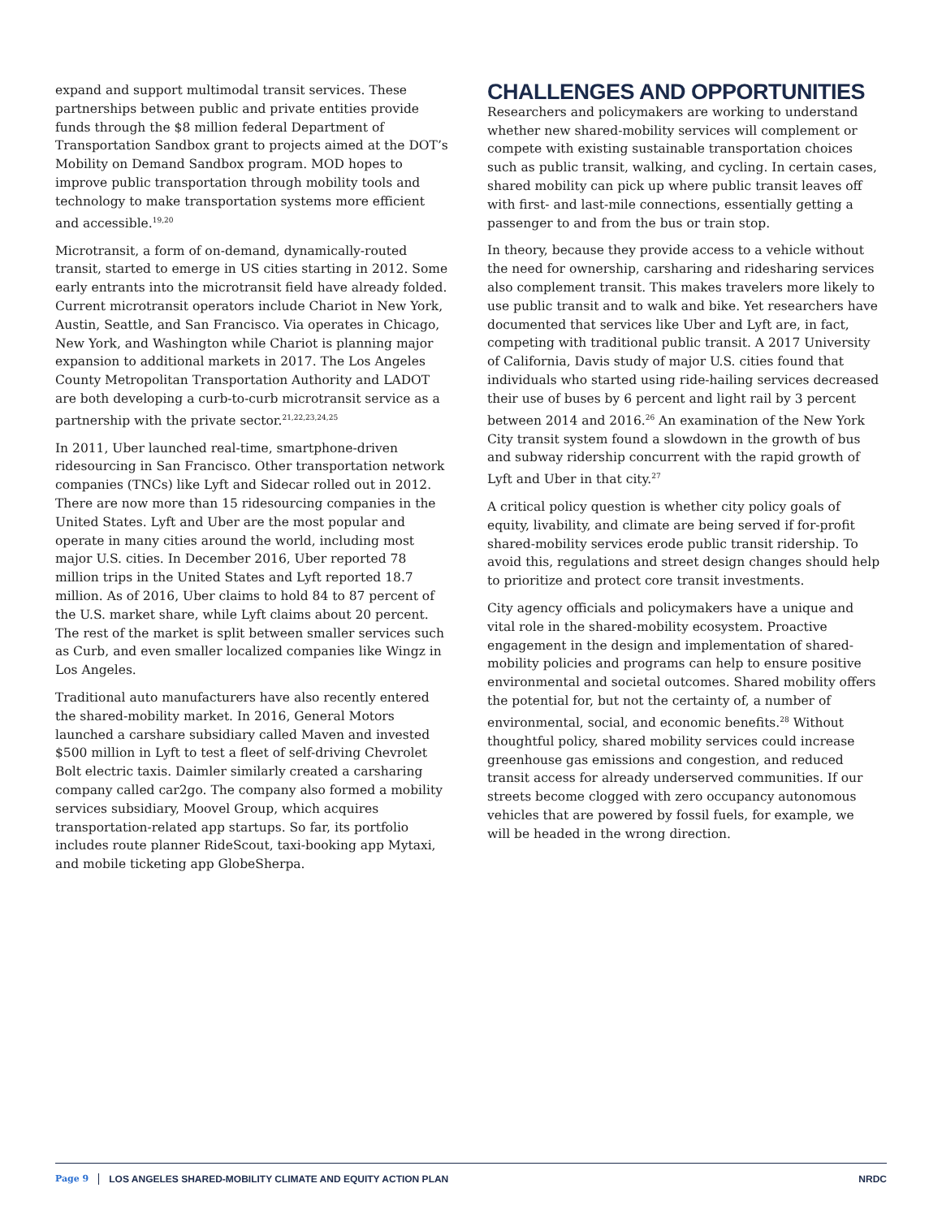expand and support multimodal transit services. These partnerships between public and private entities provide funds through the $8 million federal Department of Transportation Sandbox grant to projects aimed at the DOT’s Mobility on Demand Sandbox program. MOD hopes to improve public transportation through mobility tools and technology to make transportation systems more efficient and accessible.<sup>19,20</sup>
Microtransit, a form of on-demand, dynamically-routed transit, started to emerge in US cities starting in 2012. Some early entrants into the microtransit field have already folded. Current microtransit operators include Chariot in New York, Austin, Seattle, and San Francisco. Via operates in Chicago, New York, and Washington while Chariot is planning major expansion to additional markets in 2017. The Los Angeles County Metropolitan Transportation Authority and LADOT are both developing a curb-to-curb microtransit service as a partnership with the private sector.<sup>21,22,23,24,25</sup>
In 2011, Uber launched real-time, smartphone-driven ridesourcing in San Francisco. Other transportation network companies (TNCs) like Lyft and Sidecar rolled out in 2012. There are now more than 15 ridesourcing companies in the United States. Lyft and Uber are the most popular and operate in many cities around the world, including most major U.S. cities. In December 2016, Uber reported 78 million trips in the United States and Lyft reported 18.7 million. As of 2016, Uber claims to hold 84 to 87 percent of the U.S. market share, while Lyft claims about 20 percent. The rest of the market is split between smaller services such as Curb, and even smaller localized companies like Wingz in Los Angeles.
Traditional auto manufacturers have also recently entered the shared-mobility market. In 2016, General Motors launched a carshare subsidiary called Maven and invested $500 million in Lyft to test a fleet of self-driving Chevrolet Bolt electric taxis. Daimler similarly created a carsharing company called car2go. The company also formed a mobility services subsidiary, Moovel Group, which acquires transportation-related app startups. So far, its portfolio includes route planner RideScout, taxi-booking app Mytaxi, and mobile ticketing app GlobeSherpa.
CHALLENGES AND OPPORTUNITIES
Researchers and policymakers are working to understand whether new shared-mobility services will complement or compete with existing sustainable transportation choices such as public transit, walking, and cycling. In certain cases, shared mobility can pick up where public transit leaves off with first- and last-mile connections, essentially getting a passenger to and from the bus or train stop.
In theory, because they provide access to a vehicle without the need for ownership, carsharing and ridesharing services also complement transit. This makes travelers more likely to use public transit and to walk and bike. Yet researchers have documented that services like Uber and Lyft are, in fact, competing with traditional public transit. A 2017 University of California, Davis study of major U.S. cities found that individuals who started using ride-hailing services decreased their use of buses by 6 percent and light rail by 3 percent between 2014 and 2016.<sup>26</sup> An examination of the New York City transit system found a slowdown in the growth of bus and subway ridership concurrent with the rapid growth of Lyft and Uber in that city.<sup>27</sup>
A critical policy question is whether city policy goals of equity, livability, and climate are being served if for-profit shared-mobility services erode public transit ridership. To avoid this, regulations and street design changes should help to prioritize and protect core transit investments.
City agency officials and policymakers have a unique and vital role in the shared-mobility ecosystem. Proactive engagement in the design and implementation of shared-mobility policies and programs can help to ensure positive environmental and societal outcomes. Shared mobility offers the potential for, but not the certainty of, a number of environmental, social, and economic benefits.<sup>28</sup> Without thoughtful policy, shared mobility services could increase greenhouse gas emissions and congestion, and reduced transit access for already underserved communities. If our streets become clogged with zero occupancy autonomous vehicles that are powered by fossil fuels, for example, we will be headed in the wrong direction.
Page 9 LOS ANGELES SHARED-MOBILITY CLIMATE AND EQUITY ACTION PLAN NRDC